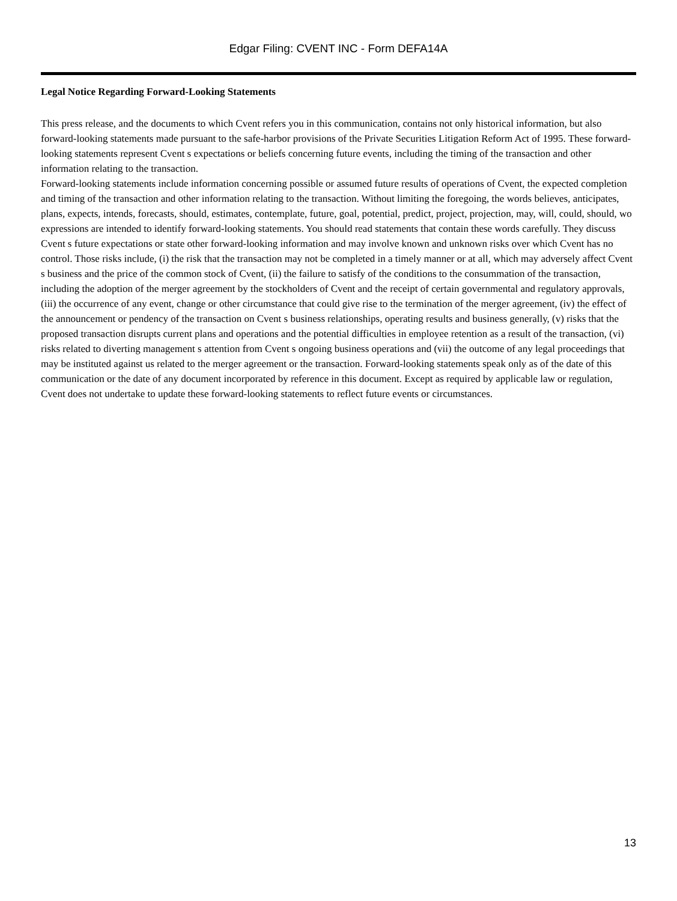Edgar Filing: CVENT INC - Form DEFA14A
Legal Notice Regarding Forward-Looking Statements
This press release, and the documents to which Cvent refers you in this communication, contains not only historical information, but also forward-looking statements made pursuant to the safe-harbor provisions of the Private Securities Litigation Reform Act of 1995. These forward-looking statements represent Cvent s expectations or beliefs concerning future events, including the timing of the transaction and other information relating to the transaction.
Forward-looking statements include information concerning possible or assumed future results of operations of Cvent, the expected completion and timing of the transaction and other information relating to the transaction. Without limiting the foregoing, the words believes, anticipates, plans, expects, intends, forecasts, should, estimates, contemplate, future, goal, potential, predict, project, projection, may, will, could, should, wo expressions are intended to identify forward-looking statements. You should read statements that contain these words carefully. They discuss Cvent s future expectations or state other forward-looking information and may involve known and unknown risks over which Cvent has no control. Those risks include, (i) the risk that the transaction may not be completed in a timely manner or at all, which may adversely affect Cvent s business and the price of the common stock of Cvent, (ii) the failure to satisfy of the conditions to the consummation of the transaction, including the adoption of the merger agreement by the stockholders of Cvent and the receipt of certain governmental and regulatory approvals, (iii) the occurrence of any event, change or other circumstance that could give rise to the termination of the merger agreement, (iv) the effect of the announcement or pendency of the transaction on Cvent s business relationships, operating results and business generally, (v) risks that the proposed transaction disrupts current plans and operations and the potential difficulties in employee retention as a result of the transaction, (vi) risks related to diverting management s attention from Cvent s ongoing business operations and (vii) the outcome of any legal proceedings that may be instituted against us related to the merger agreement or the transaction. Forward-looking statements speak only as of the date of this communication or the date of any document incorporated by reference in this document. Except as required by applicable law or regulation, Cvent does not undertake to update these forward-looking statements to reflect future events or circumstances.
13